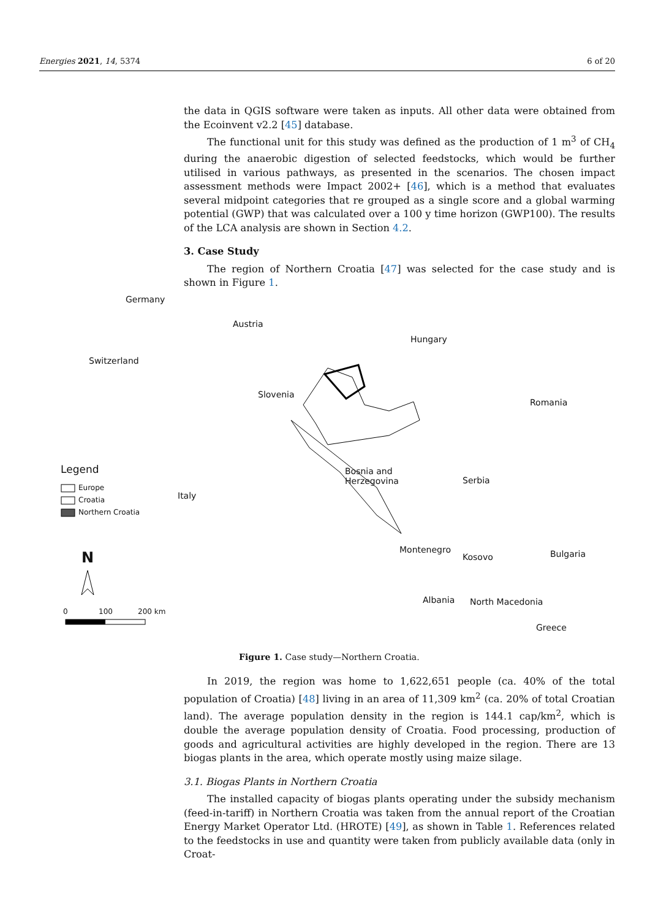Energies 2021, 14, 5374 6 of 20
the data in QGIS software were taken as inputs. All other data were obtained from the Ecoinvent v2.2 [45] database.
The functional unit for this study was defined as the production of 1 m<sup>3</sup> of CH<sub>4</sub> during the anaerobic digestion of selected feedstocks, which would be further utilised in various pathways, as presented in the scenarios. The chosen impact assessment methods were Impact 2002+ [46], which is a method that evaluates several midpoint categories that re grouped as a single score and a global warming potential (GWP) that was calculated over a 100 y time horizon (GWP100). The results of the LCA analysis are shown in Section 4.2.
3. Case Study
The region of Northern Croatia [47] was selected for the case study and is shown in Figure 1.
Germany
Austria
Hungary
Switzerland
Slovenia
Romania
Bosnia and
Herzegovina Serbia
Italy
Montenegro
Kosovo Bulgaria
Albania North Macedonia
Greece
Legend
Europe
Croatia
Northern Croatia
N
0 100 200 km
Figure 1. Case study—Northern Croatia.
In 2019, the region was home to 1,622,651 people (ca. 40% of the total population of Croatia) [48] living in an area of 11,309 km<sup>2</sup> (ca. 20% of total Croatian land). The average population density in the region is 144.1 cap/km<sup>2</sup>, which is double the average population density of Croatia. Food processing, production of goods and agricultural activities are highly developed in the region. There are 13 biogas plants in the area, which operate mostly using maize silage.
3.1. Biogas Plants in Northern Croatia
The installed capacity of biogas plants operating under the subsidy mechanism (feed-in-tariff) in Northern Croatia was taken from the annual report of the Croatian Energy Market Operator Ltd. (HROTE) [49], as shown in Table 1. References related to the feedstocks in use and quantity were taken from publicly available data (only in Croat-